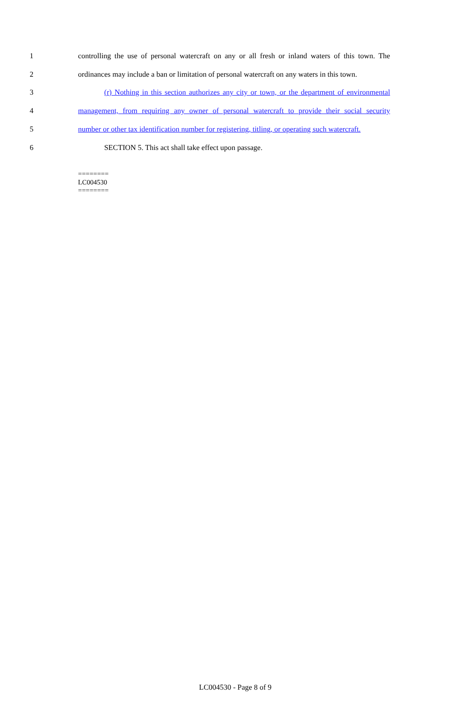1 controlling the use of personal watercraft on any or all fresh or inland waters of this town. The
2 ordinances may include a ban or limitation of personal watercraft on any waters in this town.
3 (r) Nothing in this section authorizes any city or town, or the department of environmental
4 management, from requiring any owner of personal watercraft to provide their social security
5 number or other tax identification number for registering, titling, or operating such watercraft.
6 SECTION 5. This act shall take effect upon passage.
========
LC004530
========
LC004530 - Page 8 of 9